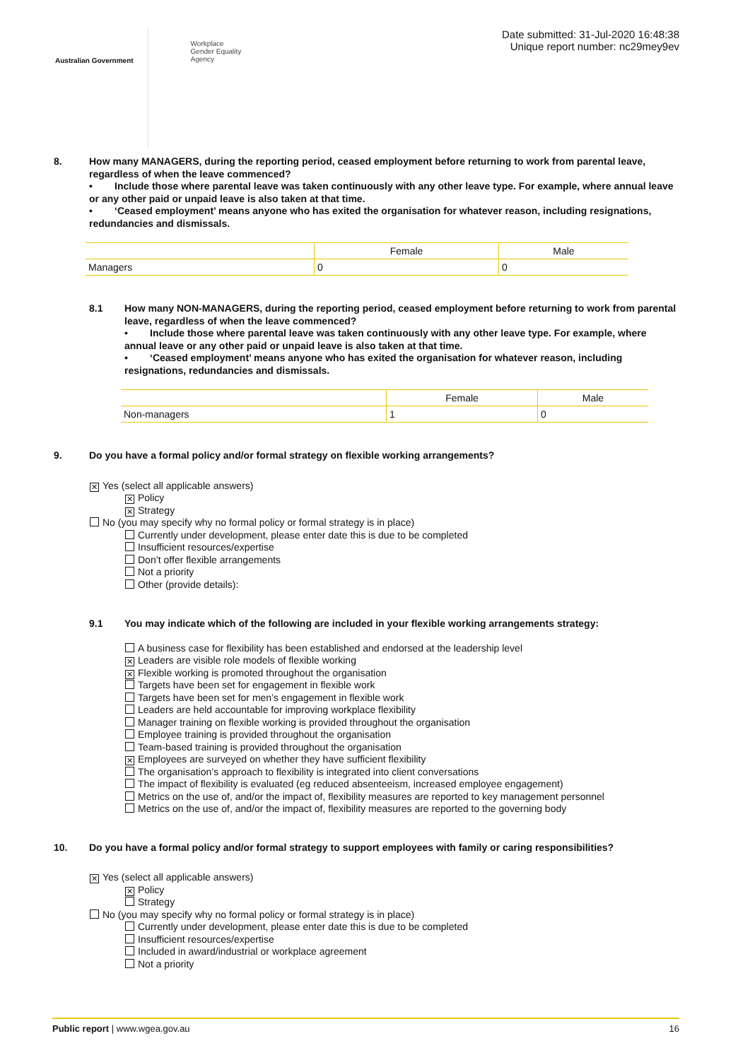Australian Government
Workplace
Gender Equality
Agency
Date submitted: 31-Jul-2020 16:48:38
Unique report number: nc29mey9ev
8. How many MANAGERS, during the reporting period, ceased employment before returning to work from parental leave, regardless of when the leave commenced?
• Include those where parental leave was taken continuously with any other leave type. For example, where annual leave or any other paid or unpaid leave is also taken at that time.
• ‘Ceased employment’ means anyone who has exited the organisation for whatever reason, including resignations, redundancies and dismissals.
| | Female | Male |
| --- | --- | --- |
| Managers | 0 | 0 |
8.1 How many NON-MANAGERS, during the reporting period, ceased employment before returning to work from parental leave, regardless of when the leave commenced?
• Include those where parental leave was taken continuously with any other leave type. For example, where annual leave or any other paid or unpaid leave is also taken at that time.
• ‘Ceased employment’ means anyone who has exited the organisation for whatever reason, including resignations, redundancies and dismissals.
| | Female | Male |
| --- | --- | --- |
| Non-managers | 1 | 0 |
9. Do you have a formal policy and/or formal strategy on flexible working arrangements?
✕ Yes (select all applicable answers)
✕ Policy
✕ Strategy
No (you may specify why no formal policy or formal strategy is in place)
Currently under development, please enter date this is due to be completed
Insufficient resources/expertise
Don’t offer flexible arrangements
Not a priority
Other (provide details):
9.1 You may indicate which of the following are included in your flexible working arrangements strategy:
A business case for flexibility has been established and endorsed at the leadership level
✕ Leaders are visible role models of flexible working
✕ Flexible working is promoted throughout the organisation
Targets have been set for engagement in flexible work
Targets have been set for men’s engagement in flexible work
Leaders are held accountable for improving workplace flexibility
Manager training on flexible working is provided throughout the organisation
Employee training is provided throughout the organisation
Team-based training is provided throughout the organisation
✕ Employees are surveyed on whether they have sufficient flexibility
The organisation’s approach to flexibility is integrated into client conversations
The impact of flexibility is evaluated (eg reduced absenteeism, increased employee engagement)
Metrics on the use of, and/or the impact of, flexibility measures are reported to key management personnel
Metrics on the use of, and/or the impact of, flexibility measures are reported to the governing body
10. Do you have a formal policy and/or formal strategy to support employees with family or caring responsibilities?
✕ Yes (select all applicable answers)
✕ Policy
Strategy
No (you may specify why no formal policy or formal strategy is in place)
Currently under development, please enter date this is due to be completed
Insufficient resources/expertise
Included in award/industrial or workplace agreement
Not a priority
Public report | www.wgea.gov.au
16